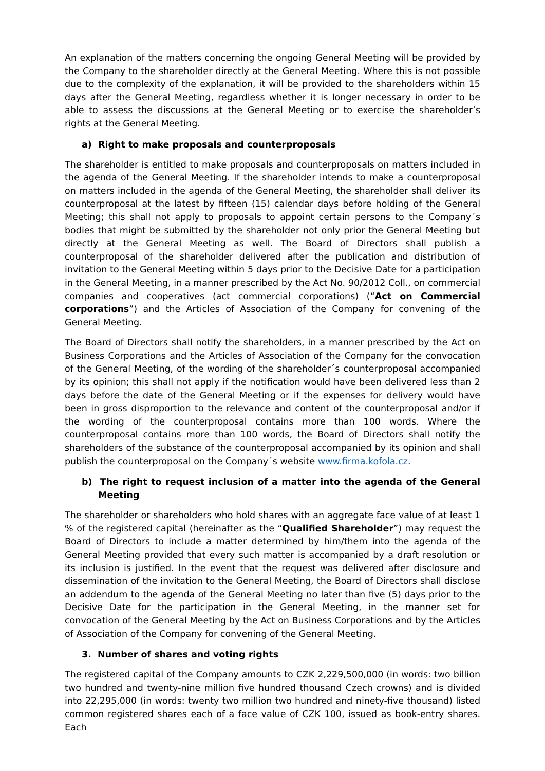An explanation of the matters concerning the ongoing General Meeting will be provided by the Company to the shareholder directly at the General Meeting. Where this is not possible due to the complexity of the explanation, it will be provided to the shareholders within 15 days after the General Meeting, regardless whether it is longer necessary in order to be able to assess the discussions at the General Meeting or to exercise the shareholder’s rights at the General Meeting.
a) Right to make proposals and counterproposals
The shareholder is entitled to make proposals and counterproposals on matters included in the agenda of the General Meeting. If the shareholder intends to make a counterproposal on matters included in the agenda of the General Meeting, the shareholder shall deliver its counterproposal at the latest by fifteen (15) calendar days before holding of the General Meeting; this shall not apply to proposals to appoint certain persons to the Company´s bodies that might be submitted by the shareholder not only prior the General Meeting but directly at the General Meeting as well. The Board of Directors shall publish a counterproposal of the shareholder delivered after the publication and distribution of invitation to the General Meeting within 5 days prior to the Decisive Date for a participation in the General Meeting, in a manner prescribed by the Act No. 90/2012 Coll., on commercial companies and cooperatives (act commercial corporations) (“Act on Commercial corporations”) and the Articles of Association of the Company for convening of the General Meeting.
The Board of Directors shall notify the shareholders, in a manner prescribed by the Act on Business Corporations and the Articles of Association of the Company for the convocation of the General Meeting, of the wording of the shareholder´s counterproposal accompanied by its opinion; this shall not apply if the notification would have been delivered less than 2 days before the date of the General Meeting or if the expenses for delivery would have been in gross disproportion to the relevance and content of the counterproposal and/or if the wording of the counterproposal contains more than 100 words. Where the counterproposal contains more than 100 words, the Board of Directors shall notify the shareholders of the substance of the counterproposal accompanied by its opinion and shall publish the counterproposal on the Company´s website www.firma.kofola.cz.
b) The right to request inclusion of a matter into the agenda of the General Meeting
The shareholder or shareholders who hold shares with an aggregate face value of at least 1 % of the registered capital (hereinafter as the “Qualified Shareholder”) may request the Board of Directors to include a matter determined by him/them into the agenda of the General Meeting provided that every such matter is accompanied by a draft resolution or its inclusion is justified. In the event that the request was delivered after disclosure and dissemination of the invitation to the General Meeting, the Board of Directors shall disclose an addendum to the agenda of the General Meeting no later than five (5) days prior to the Decisive Date for the participation in the General Meeting, in the manner set for convocation of the General Meeting by the Act on Business Corporations and by the Articles of Association of the Company for convening of the General Meeting.
3. Number of shares and voting rights
The registered capital of the Company amounts to CZK 2,229,500,000 (in words: two billion two hundred and twenty-nine million five hundred thousand Czech crowns) and is divided into 22,295,000 (in words: twenty two million two hundred and ninety-five thousand) listed common registered shares each of a face value of CZK 100, issued as book-entry shares. Each